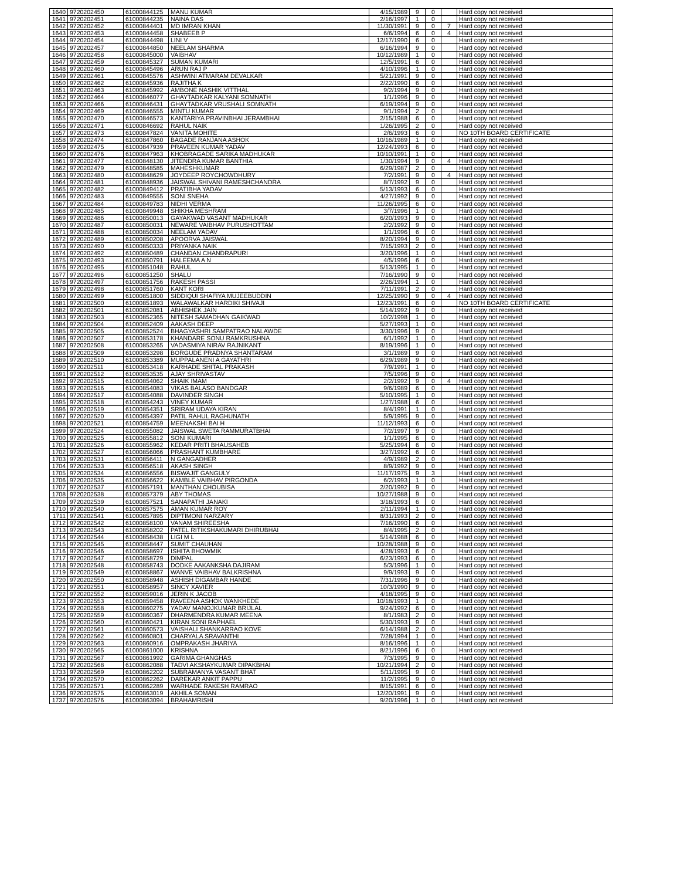| 1640 | 9720202450 | 61000844125 | MANU KUMAR | 4/15/1989 | 9 | 0 | | Hard copy not received |
| 1641 | 9720202451 | 61000844235 | NAINA DAS | 2/16/1997 | 1 | 0 | | Hard copy not received |
| 1642 | 9720202452 | 61000844401 | MD IMRAN KHAN | 11/30/1991 | 9 | 0 | 7 | Hard copy not received |
| 1643 | 9720202453 | 61000844458 | SHABEEB P | 6/6/1994 | 6 | 0 | 4 | Hard copy not received |
| 1644 | 9720202454 | 61000844498 | LINI V | 12/17/1990 | 6 | 0 | | Hard copy not received |
| 1645 | 9720202457 | 61000844850 | NEELAM SHARMA | 6/16/1994 | 9 | 0 | | Hard copy not received |
| 1646 | 9720202458 | 61000845000 | VAIBHAV | 10/12/1989 | 1 | 0 | | Hard copy not received |
| 1647 | 9720202459 | 61000845327 | SUMAN KUMARI | 12/5/1991 | 6 | 0 | | Hard copy not received |
| 1648 | 9720202460 | 61000845496 | ARUN RAJ P | 4/10/1996 | 1 | 0 | | Hard copy not received |
| 1649 | 9720202461 | 61000845576 | ASHWINI ATMARAM DEVALKAR | 5/21/1991 | 9 | 0 | | Hard copy not received |
| 1650 | 9720202462 | 61000845936 | RAJITHA K | 2/22/1990 | 6 | 0 | | Hard copy not received |
| 1651 | 9720202463 | 61000845992 | AMBONE NASHIK VITTHAL | 9/2/1994 | 9 | 0 | | Hard copy not received |
| 1652 | 9720202464 | 61000846077 | GHAYTADKAR KALYANI SOMNATH | 1/1/1996 | 9 | 0 | | Hard copy not received |
| 1653 | 9720202466 | 61000846431 | GHAYTADKAR VRUSHALI SOMNATH | 6/19/1994 | 9 | 0 | | Hard copy not received |
| 1654 | 9720202469 | 61000846555 | MINTU KUMAR | 9/1/1994 | 2 | 0 | | Hard copy not received |
| 1655 | 9720202470 | 61000846573 | KANTARIYA PRAVINBHAI JERAMBHAI | 2/15/1988 | 6 | 0 | | Hard copy not received |
| 1656 | 9720202471 | 61000846692 | RAHUL NAIK | 1/26/1995 | 2 | 0 | | Hard copy not received |
| 1657 | 9720202473 | 61000847824 | VANITA MOHITE | 2/6/1993 | 6 | 0 | | NO 10TH BOARD CERTIFICATE |
| 1658 | 9720202474 | 61000847860 | BAGADE RANJANA ASHOK | 10/16/1989 | 1 | 0 | | Hard copy not received |
| 1659 | 9720202475 | 61000847939 | PRAVEEN KUMAR YADAV | 12/24/1993 | 6 | 0 | | Hard copy not received |
| 1660 | 9720202476 | 61000847963 | KHOBRAGADE SARIKA MADHUKAR | 10/10/1991 | 1 | 0 | | Hard copy not received |
| 1661 | 9720202477 | 61000848130 | JITENDRA KUMAR BANTHIA | 1/30/1994 | 9 | 0 | 4 | Hard copy not received |
| 1662 | 9720202479 | 61000848585 | MAHESHKUMAR | 6/29/1987 | 2 | 0 | | Hard copy not received |
| 1663 | 9720202480 | 61000848629 | JOYDEEP ROYCHOWDHURY | 7/2/1991 | 9 | 0 | 4 | Hard copy not received |
| 1664 | 9720202481 | 61000848936 | JAISWAL SHIVANI RAMESHCHANDRA | 8/7/1992 | 9 | 0 | | Hard copy not received |
| 1665 | 9720202482 | 61000849412 | PRATIBHA YADAV | 5/13/1993 | 6 | 0 | | Hard copy not received |
| 1666 | 9720202483 | 61000849555 | SONI SNEHA | 4/27/1992 | 9 | 0 | | Hard copy not received |
| 1667 | 9720202484 | 61000849783 | NIDHI VERMA | 11/26/1995 | 6 | 0 | | Hard copy not received |
| 1668 | 9720202485 | 61000849948 | SHIKHA MESHRAM | 3/7/1996 | 1 | 0 | | Hard copy not received |
| 1669 | 9720202486 | 61000850013 | GAYAKWAD VASANT MADHUKAR | 6/20/1993 | 9 | 0 | | Hard copy not received |
| 1670 | 9720202487 | 61000850031 | NEWARE VAIBHAV PURUSHOTTAM | 2/2/1992 | 9 | 0 | | Hard copy not received |
| 1671 | 9720202488 | 61000850034 | NEELAM YADAV | 1/1/1996 | 6 | 0 | | Hard copy not received |
| 1672 | 9720202489 | 61000850208 | APOORVA JAISWAL | 8/20/1994 | 9 | 0 | | Hard copy not received |
| 1673 | 9720202490 | 61000850333 | PRIYANKA NAIK | 7/15/1993 | 2 | 0 | | Hard copy not received |
| 1674 | 9720202492 | 61000850489 | CHANDAN CHANDRAPURI | 3/20/1996 | 1 | 0 | | Hard copy not received |
| 1675 | 9720202493 | 61000850791 | HALEEMA A N | 4/5/1996 | 6 | 0 | | Hard copy not received |
| 1676 | 9720202495 | 61000851048 | RAHUL | 5/13/1995 | 1 | 0 | | Hard copy not received |
| 1677 | 9720202496 | 61000851250 | SHALU | 7/16/1990 | 9 | 0 | | Hard copy not received |
| 1678 | 9720202497 | 61000851756 | RAKESH PASSI | 2/26/1994 | 1 | 0 | | Hard copy not received |
| 1679 | 9720202498 | 61000851760 | KANT KORI | 7/11/1991 | 2 | 0 | | Hard copy not received |
| 1680 | 9720202499 | 61000851800 | SIDDIQUI SHAFIYA MUJEEBUDDIN | 12/25/1990 | 9 | 0 | 4 | Hard copy not received |
| 1681 | 9720202500 | 61000851893 | WALAWALKAR HARDIKI SHIVAJI | 12/23/1991 | 6 | 0 | | NO 10TH BOARD CERTIFICATE |
| 1682 | 9720202501 | 61000852081 | ABHISHEK JAIN | 5/14/1992 | 9 | 0 | | Hard copy not received |
| 1683 | 9720202503 | 61000852365 | NITESH SAMADHAN GAIKWAD | 10/2/1998 | 1 | 0 | | Hard copy not received |
| 1684 | 9720202504 | 61000852409 | AAKASH DEEP | 5/27/1993 | 1 | 0 | | Hard copy not received |
| 1685 | 9720202505 | 61000852524 | BHAGYASHRI SAMPATRAO NALAWDE | 3/30/1996 | 9 | 0 | | Hard copy not received |
| 1686 | 9720202507 | 61000853178 | KHANDARE SONU RAMKRUSHNA | 6/1/1992 | 1 | 0 | | Hard copy not received |
| 1687 | 9720202508 | 61000853265 | VADASMIYA NIRAV RAJNIKANT | 8/19/1996 | 1 | 0 | | Hard copy not received |
| 1688 | 9720202509 | 61000853298 | BORGUDE PRADNYA SHANTARAM | 3/1/1989 | 9 | 0 | | Hard copy not received |
| 1689 | 9720202510 | 61000853389 | MUPPALANENI A GAYATHRI | 6/29/1989 | 9 | 0 | | Hard copy not received |
| 1690 | 9720202511 | 61000853418 | KARHADE SHITAL PRAKASH | 7/9/1991 | 1 | 0 | | Hard copy not received |
| 1691 | 9720202512 | 61000853535 | AJAY SHRIVASTAV | 7/5/1996 | 9 | 0 | | Hard copy not received |
| 1692 | 9720202515 | 61000854062 | SHAIK IMAM | 2/2/1992 | 9 | 0 | 4 | Hard copy not received |
| 1693 | 9720202516 | 61000854083 | VIKAS BALASO BANDGAR | 9/6/1989 | 6 | 0 | | Hard copy not received |
| 1694 | 9720202517 | 61000854088 | DAVINDER SINGH | 5/10/1995 | 1 | 0 | | Hard copy not received |
| 1695 | 9720202518 | 61000854243 | VINEY KUMAR | 1/27/1988 | 6 | 0 | | Hard copy not received |
| 1696 | 9720202519 | 61000854351 | SRIRAM UDAYA KIRAN | 8/4/1991 | 1 | 0 | | Hard copy not received |
| 1697 | 9720202520 | 61000854397 | PATIL RAHUL RAGHUNATH | 5/9/1995 | 9 | 0 | | Hard copy not received |
| 1698 | 9720202521 | 61000854759 | MEENAKSHI BAI H | 11/12/1993 | 6 | 0 | | Hard copy not received |
| 1699 | 9720202524 | 61000855082 | JAISWAL SWETA RAMMURATBHAI | 7/2/1997 | 9 | 0 | | Hard copy not received |
| 1700 | 9720202525 | 61000855812 | SONI KUMARI | 1/1/1995 | 6 | 0 | | Hard copy not received |
| 1701 | 9720202526 | 61000855962 | KEDAR PRITI BHAUSAHEB | 5/25/1994 | 6 | 0 | | Hard copy not received |
| 1702 | 9720202527 | 61000856066 | PRASHANT KUMBHARE | 3/27/1992 | 6 | 0 | | Hard copy not received |
| 1703 | 9720202531 | 61000856411 | N GANGADHER | 4/9/1989 | 2 | 0 | | Hard copy not received |
| 1704 | 9720202533 | 61000856518 | AKASH SINGH | 8/9/1992 | 9 | 0 | | Hard copy not received |
| 1705 | 9720202534 | 61000856556 | BISWAJIT GANGULY | 11/17/1975 | 9 | 3 | | Hard copy not received |
| 1706 | 9720202535 | 61000856622 | KAMBLE VAIBHAV PIRGONDA | 6/2/1993 | 1 | 0 | | Hard copy not received |
| 1707 | 9720202537 | 61000857191 | MANTHAN CHOUBISA | 2/20/1992 | 9 | 0 | | Hard copy not received |
| 1708 | 9720202538 | 61000857379 | ABY THOMAS | 10/27/1988 | 9 | 0 | | Hard copy not received |
| 1709 | 9720202539 | 61000857521 | SANAPATHI JANAKI | 3/18/1993 | 6 | 0 | | Hard copy not received |
| 1710 | 9720202540 | 61000857575 | AMAN KUMAR ROY | 2/11/1994 | 1 | 0 | | Hard copy not received |
| 1711 | 9720202541 | 61000857895 | DIPTIMONI NARZARY | 8/31/1993 | 2 | 0 | | Hard copy not received |
| 1712 | 9720202542 | 61000858100 | VANAM SHIREESHA | 7/16/1990 | 6 | 0 | | Hard copy not received |
| 1713 | 9720202543 | 61000858202 | PATEL RITIKSHAKUMARI DHIRUBHAI | 8/4/1995 | 2 | 0 | | Hard copy not received |
| 1714 | 9720202544 | 61000858438 | LIGI M L | 5/14/1988 | 6 | 0 | | Hard copy not received |
| 1715 | 9720202545 | 61000858447 | SUMIT CHAUHAN | 10/28/1988 | 9 | 0 | | Hard copy not received |
| 1716 | 9720202546 | 61000858697 | ISHITA BHOWMIK | 4/28/1993 | 6 | 0 | | Hard copy not received |
| 1717 | 9720202547 | 61000858729 | DIMPAL | 6/23/1993 | 6 | 0 | | Hard copy not received |
| 1718 | 9720202548 | 61000858743 | DODKE AAKANKSHA DAJIRAM | 5/3/1996 | 1 | 0 | | Hard copy not received |
| 1719 | 9720202549 | 61000858867 | WANVE VAIBHAV BALKRISHNA | 9/9/1993 | 9 | 0 | | Hard copy not received |
| 1720 | 9720202550 | 61000858948 | ASHISH DIGAMBAR HANDE | 7/31/1996 | 9 | 0 | | Hard copy not received |
| 1721 | 9720202551 | 61000858957 | SINCY XAVIER | 10/3/1990 | 9 | 0 | | Hard copy not received |
| 1722 | 9720202552 | 61000859016 | JERIN K JACOB | 4/18/1995 | 9 | 0 | | Hard copy not received |
| 1723 | 9720202553 | 61000859458 | RAVEENA ASHOK WANKHEDE | 10/18/1993 | 1 | 0 | | Hard copy not received |
| 1724 | 9720202558 | 61000860275 | YADAV MANOJKUMAR BRIJLAL | 9/24/1992 | 6 | 0 | | Hard copy not received |
| 1725 | 9720202559 | 61000860367 | DHARMENDRA KUMAR MEENA | 8/1/1983 | 2 | 0 | | Hard copy not received |
| 1726 | 9720202560 | 61000860421 | KIRAN SONI RAPHAEL | 5/30/1993 | 9 | 0 | | Hard copy not received |
| 1727 | 9720202561 | 61000860573 | VAISHALI SHANKARRAO KOVE | 6/14/1988 | 2 | 0 | | Hard copy not received |
| 1728 | 9720202562 | 61000860801 | CHARYALA SRAVANTHI | 7/28/1994 | 1 | 0 | | Hard copy not received |
| 1729 | 9720202563 | 61000860916 | OMPRAKASH JHARIYA | 8/16/1996 | 1 | 0 | | Hard copy not received |
| 1730 | 9720202565 | 61000861000 | KRISHNA | 8/21/1996 | 6 | 0 | | Hard copy not received |
| 1731 | 9720202567 | 61000861992 | GARIMA GHANGHAS | 7/3/1995 | 9 | 0 | | Hard copy not received |
| 1732 | 9720202568 | 61000862088 | TADVI AKSHAYKUMAR DIPAKBHAI | 10/21/1994 | 2 | 0 | | Hard copy not received |
| 1733 | 9720202569 | 61000862202 | SUBRAMANYA VASANT BHAT | 5/11/1995 | 9 | 0 | | Hard copy not received |
| 1734 | 9720202570 | 61000862262 | DAREKAR ANKIT PAPPU | 11/2/1995 | 9 | 0 | | Hard copy not received |
| 1735 | 9720202571 | 61000862289 | WARHADE RAKESH RAMRAO | 8/15/1991 | 6 | 0 | | Hard copy not received |
| 1736 | 9720202575 | 61000863019 | AKHILA SOMAN | 12/20/1991 | 9 | 0 | | Hard copy not received |
| 1737 | 9720202576 | 61000863094 | BRAHAMRISHI | 9/20/1996 | 1 | 0 | | Hard copy not received |